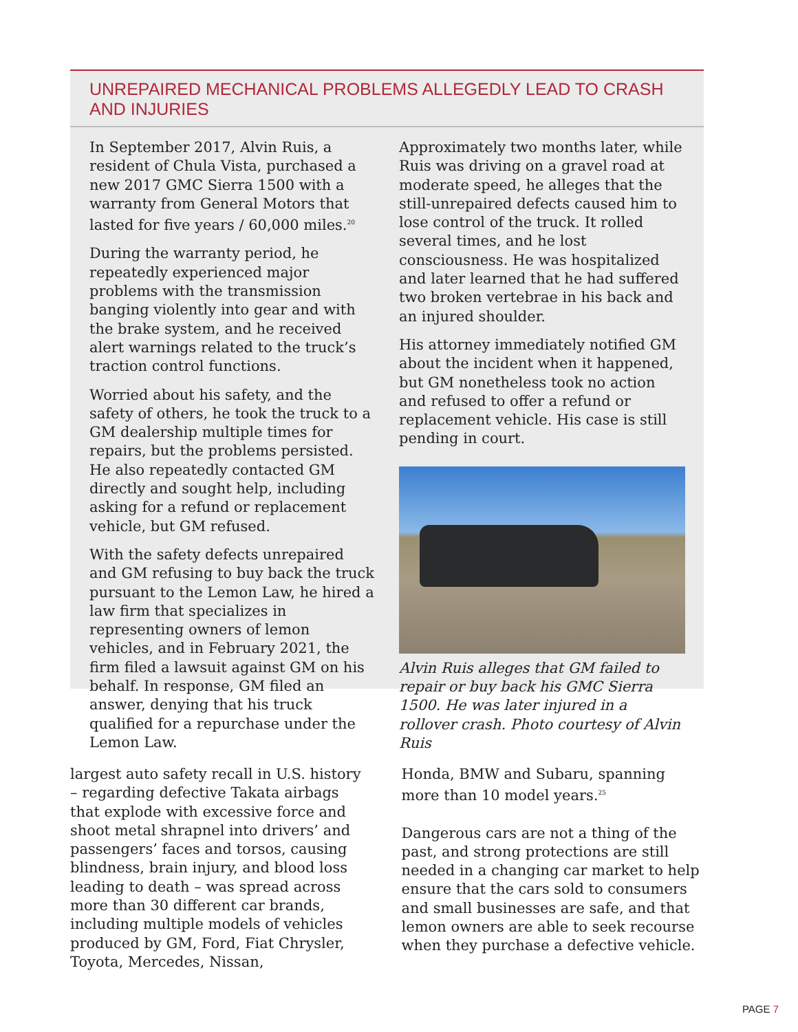UNREPAIRED MECHANICAL PROBLEMS ALLEGEDLY LEAD TO CRASH AND INJURIES
In September 2017, Alvin Ruis, a resident of Chula Vista, purchased a new 2017 GMC Sierra 1500 with a warranty from General Motors that lasted for five years / 60,000 miles.<sup>20</sup>
During the warranty period, he repeatedly experienced major problems with the transmission banging violently into gear and with the brake system, and he received alert warnings related to the truck’s traction control functions.
Worried about his safety, and the safety of others, he took the truck to a GM dealership multiple times for repairs, but the problems persisted. He also repeatedly contacted GM directly and sought help, including asking for a refund or replacement vehicle, but GM refused.
With the safety defects unrepaired and GM refusing to buy back the truck pursuant to the Lemon Law, he hired a law firm that specializes in representing owners of lemon vehicles, and in February 2021, the firm filed a lawsuit against GM on his behalf. In response, GM filed an answer, denying that his truck qualified for a repurchase under the Lemon Law.
Approximately two months later, while Ruis was driving on a gravel road at moderate speed, he alleges that the still-unrepaired defects caused him to lose control of the truck. It rolled several times, and he lost consciousness. He was hospitalized and later learned that he had suffered two broken vertebrae in his back and an injured shoulder.
His attorney immediately notified GM about the incident when it happened, but GM nonetheless took no action and refused to offer a refund or replacement vehicle. His case is still pending in court.
Alvin Ruis alleges that GM failed to repair or buy back his GMC Sierra 1500. He was later injured in a rollover crash. Photo courtesy of Alvin Ruis
largest auto safety recall in U.S. history – regarding defective Takata airbags that explode with excessive force and shoot metal shrapnel into drivers’ and passengers’ faces and torsos, causing blindness, brain injury, and blood loss leading to death – was spread across more than 30 different car brands, including multiple models of vehicles produced by GM, Ford, Fiat Chrysler, Toyota, Mercedes, Nissan,
Honda, BMW and Subaru, spanning more than 10 model years.<sup>25</sup>
Dangerous cars are not a thing of the past, and strong protections are still needed in a changing car market to help ensure that the cars sold to consumers and small businesses are safe, and that lemon owners are able to seek recourse when they purchase a defective vehicle.
PAGE 7